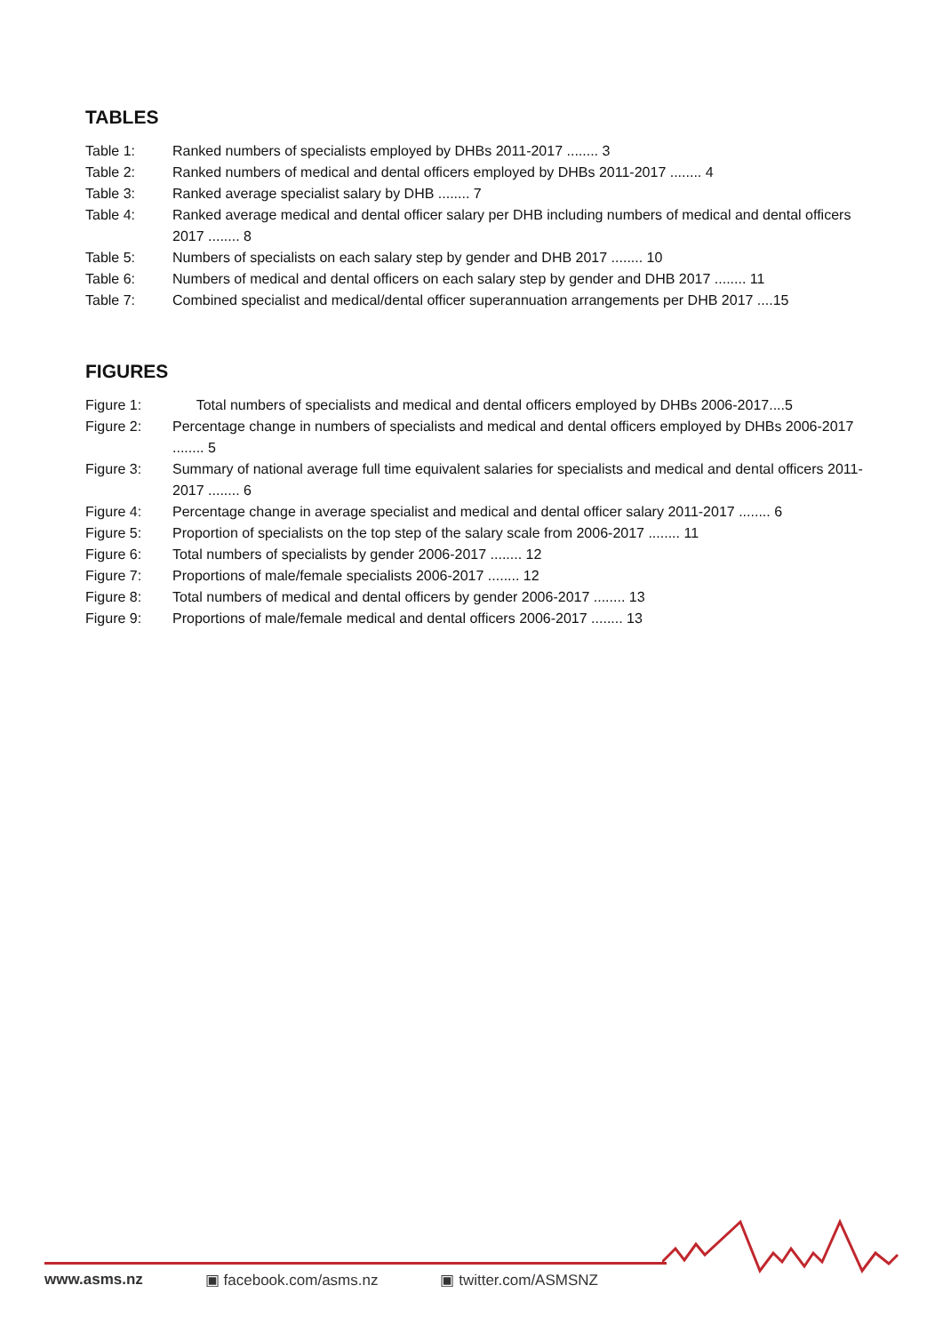TABLES
Table 1: Ranked numbers of specialists employed by DHBs 2011-2017 ........ 3
Table 2: Ranked numbers of medical and dental officers employed by DHBs 2011-2017 ........ 4
Table 3: Ranked average specialist salary by DHB ........ 7
Table 4: Ranked average medical and dental officer salary per DHB including numbers of medical and dental officers 2017 ........ 8
Table 5: Numbers of specialists on each salary step by gender and DHB 2017 ........ 10
Table 6: Numbers of medical and dental officers on each salary step by gender and DHB 2017 ........ 11
Table 7: Combined specialist and medical/dental officer superannuation arrangements per DHB 2017 ....15
FIGURES
Figure 1: Total numbers of specialists and medical and dental officers employed by DHBs 2006-2017....5
Figure 2: Percentage change in numbers of specialists and medical and dental officers employed by DHBs 2006-2017 ........ 5
Figure 3: Summary of national average full time equivalent salaries for specialists and medical and dental officers 2011-2017 ........ 6
Figure 4: Percentage change in average specialist and medical and dental officer salary 2011-2017 ........ 6
Figure 5: Proportion of specialists on the top step of the salary scale from 2006-2017 ........ 11
Figure 6: Total numbers of specialists by gender 2006-2017 ........ 12
Figure 7: Proportions of male/female specialists 2006-2017 ........ 12
Figure 8: Total numbers of medical and dental officers by gender 2006-2017 ........ 13
Figure 9: Proportions of male/female medical and dental officers 2006-2017 ........ 13
www.asms.nz ▣ facebook.com/asms.nz ▣ twitter.com/ASMSNZ